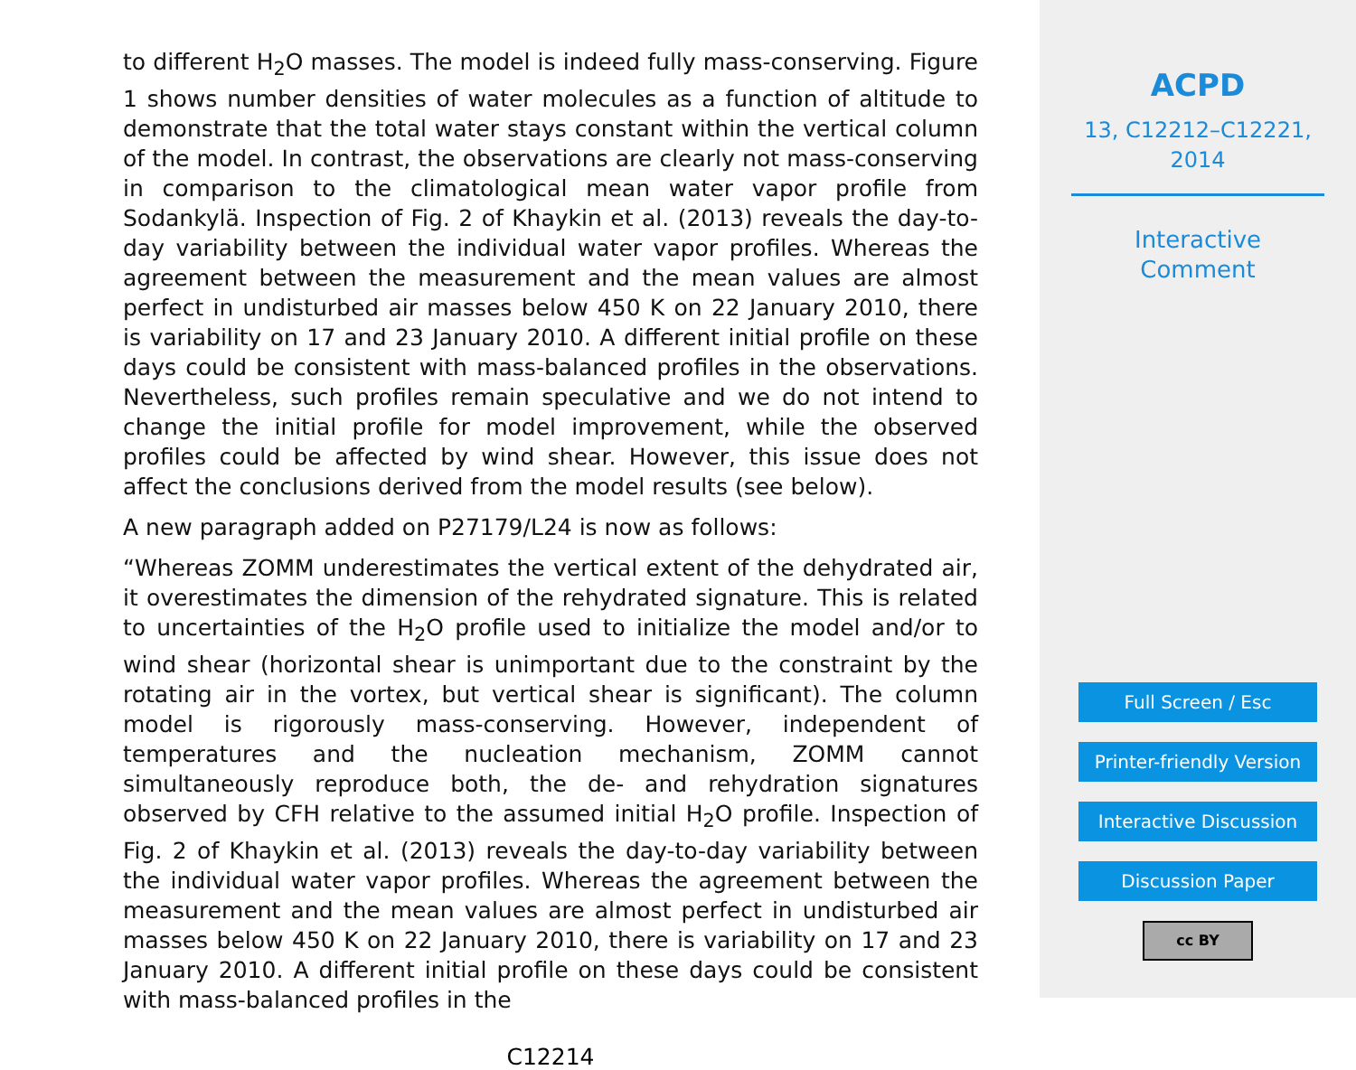to different H<sub>2</sub>O masses. The model is indeed fully mass-conserving. Figure 1 shows number densities of water molecules as a function of altitude to demonstrate that the total water stays constant within the vertical column of the model. In contrast, the observations are clearly not mass-conserving in comparison to the climatological mean water vapor profile from Sodankylä. Inspection of Fig. 2 of Khaykin et al. (2013) reveals the day-to-day variability between the individual water vapor profiles. Whereas the agreement between the measurement and the mean values are almost perfect in undisturbed air masses below 450 K on 22 January 2010, there is variability on 17 and 23 January 2010. A different initial profile on these days could be consistent with mass-balanced profiles in the observations. Nevertheless, such profiles remain speculative and we do not intend to change the initial profile for model improvement, while the observed profiles could be affected by wind shear. However, this issue does not affect the conclusions derived from the model results (see below).
A new paragraph added on P27179/L24 is now as follows:
“Whereas ZOMM underestimates the vertical extent of the dehydrated air, it overestimates the dimension of the rehydrated signature. This is related to uncertainties of the H<sub>2</sub>O profile used to initialize the model and/or to wind shear (horizontal shear is unimportant due to the constraint by the rotating air in the vortex, but vertical shear is significant). The column model is rigorously mass-conserving. However, independent of temperatures and the nucleation mechanism, ZOMM cannot simultaneously reproduce both, the de- and rehydration signatures observed by CFH relative to the assumed initial H<sub>2</sub>O profile. Inspection of Fig. 2 of Khaykin et al. (2013) reveals the day-to-day variability between the individual water vapor profiles. Whereas the agreement between the measurement and the mean values are almost perfect in undisturbed air masses below 450 K on 22 January 2010, there is variability on 17 and 23 January 2010. A different initial profile on these days could be consistent with mass-balanced profiles in the
C12214
ACPD
13, C12212–C12221,
2014
Interactive
Comment
Full Screen / Esc
Printer-friendly Version
Interactive Discussion
Discussion Paper
cc BY